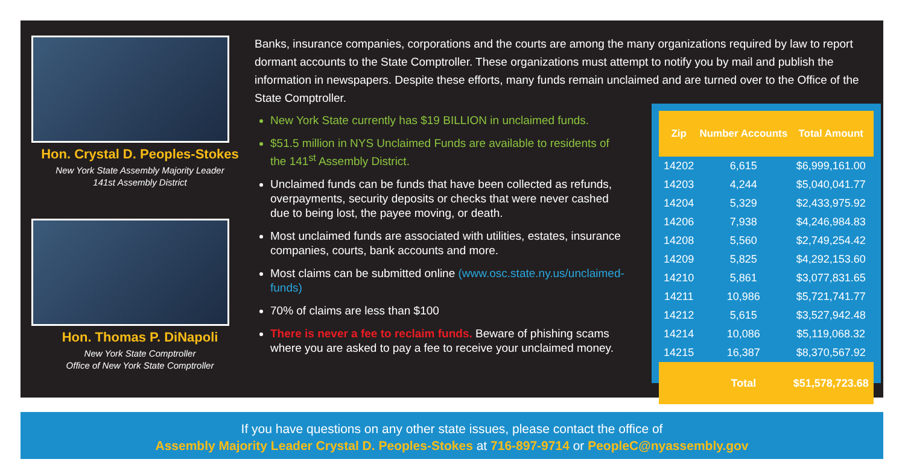Hon. Crystal D. Peoples-Stokes
New York State Assembly Majority Leader
141st Assembly District
Hon. Thomas P. DiNapoli
New York State Comptroller
Office of New York State Comptroller
Banks, insurance companies, corporations and the courts are among the many organizations required by law to report dormant accounts to the State Comptroller. These organizations must attempt to notify you by mail and publish the information in newspapers. Despite these efforts, many funds remain unclaimed and are turned over to the Office of the State Comptroller.
New York State currently has $19 BILLION in unclaimed funds.
$51.5 million in NYS Unclaimed Funds are available to residents of the 141<sup>st</sup> Assembly District.
Unclaimed funds can be funds that have been collected as refunds, overpayments, security deposits or checks that were never cashed due to being lost, the payee moving, or death.
Most unclaimed funds are associated with utilities, estates, insurance companies, courts, bank accounts and more.
Most claims can be submitted online (www.osc.state.ny.us/unclaimed-funds)
70% of claims are less than $100
There is never a fee to reclaim funds. Beware of phishing scams where you are asked to pay a fee to receive your unclaimed money.
| Zip | Number Accounts | Total Amount |
| --- | --- | --- |
| 14202 | 6,615 | $6,999,161.00 |
| 14203 | 4,244 | $5,040,041.77 |
| 14204 | 5,329 | $2,433,975.92 |
| 14206 | 7,938 | $4,246,984.83 |
| 14208 | 5,560 | $2,749,254.42 |
| 14209 | 5,825 | $4,292,153.60 |
| 14210 | 5,861 | $3,077,831.65 |
| 14211 | 10,986 | $5,721,741.77 |
| 14212 | 5,615 | $3,527,942.48 |
| 14214 | 10,086 | $5,119,068.32 |
| 14215 | 16,387 | $8,370,567.92 |
| | Total | $51,578,723.68 |
If you have questions on any other state issues, please contact the office of
Assembly Majority Leader Crystal D. Peoples-Stokes at 716-897-9714 or PeopleC@nyassembly.gov